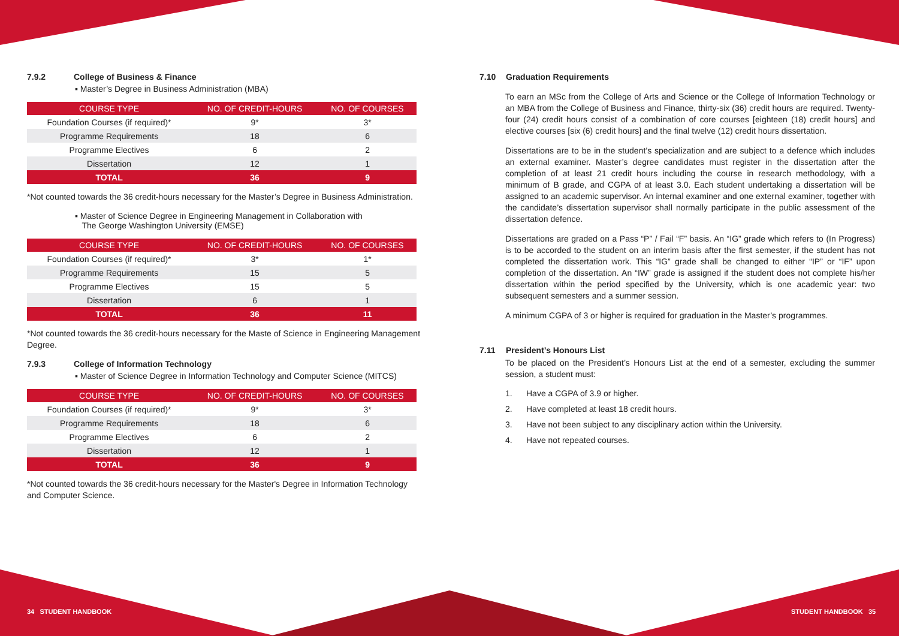7.9.2 College of Business & Finance
▪ Master’s Degree in Business Administration (MBA)
| COURSE TYPE | NO. OF CREDIT-HOURS | NO. OF COURSES |
| --- | --- | --- |
| Foundation Courses (if required)* | 9* | 3* |
| Programme Requirements | 18 | 6 |
| Programme Electives | 6 | 2 |
| Dissertation | 12 | 1 |
| TOTAL | 36 | 9 |
*Not counted towards the 36 credit-hours necessary for the Master’s Degree in Business Administration.
▪ Master of Science Degree in Engineering Management in Collaboration with
The George Washington University (EMSE)
| COURSE TYPE | NO. OF CREDIT-HOURS | NO. OF COURSES |
| --- | --- | --- |
| Foundation Courses (if required)* | 3* | 1* |
| Programme Requirements | 15 | 5 |
| Programme Electives | 15 | 5 |
| Dissertation | 6 | 1 |
| TOTAL | 36 | 11 |
*Not counted towards the 36 credit-hours necessary for the Maste of Science in Engineering Management Degree.
7.9.3 College of Information Technology
▪ Master of Science Degree in Information Technology and Computer Science (MITCS)
| COURSE TYPE | NO. OF CREDIT-HOURS | NO. OF COURSES |
| --- | --- | --- |
| Foundation Courses (if required)* | 9* | 3* |
| Programme Requirements | 18 | 6 |
| Programme Electives | 6 | 2 |
| Dissertation | 12 | 1 |
| TOTAL | 36 | 9 |
*Not counted towards the 36 credit-hours necessary for the Master's Degree in Information Technology and Computer Science.
7.10 Graduation Requirements
To earn an MSc from the College of Arts and Science or the College of Information Technology or an MBA from the College of Business and Finance, thirty-six (36) credit hours are required. Twenty-four (24) credit hours consist of a combination of core courses [eighteen (18) credit hours] and elective courses [six (6) credit hours] and the final twelve (12) credit hours dissertation.
Dissertations are to be in the student’s specialization and are subject to a defence which includes an external examiner. Master’s degree candidates must register in the dissertation after the completion of at least 21 credit hours including the course in research methodology, with a minimum of B grade, and CGPA of at least 3.0. Each student undertaking a dissertation will be assigned to an academic supervisor. An internal examiner and one external examiner, together with the candidate’s dissertation supervisor shall normally participate in the public assessment of the dissertation defence.
Dissertations are graded on a Pass “P” / Fail “F” basis. An “IG” grade which refers to (In Progress) is to be accorded to the student on an interim basis after the first semester, if the student has not completed the dissertation work. This “IG” grade shall be changed to either “IP” or “IF” upon completion of the dissertation. An “IW” grade is assigned if the student does not complete his/her dissertation within the period specified by the University, which is one academic year: two subsequent semesters and a summer session.
A minimum CGPA of 3 or higher is required for graduation in the Master’s programmes.
7.11 President’s Honours List
To be placed on the President’s Honours List at the end of a semester, excluding the summer session, a student must:
1. Have a CGPA of 3.9 or higher.
2. Have completed at least 18 credit hours.
3. Have not been subject to any disciplinary action within the University.
4. Have not repeated courses.
34 STUDENT HANDBOOK STUDENT HANDBOOK 35